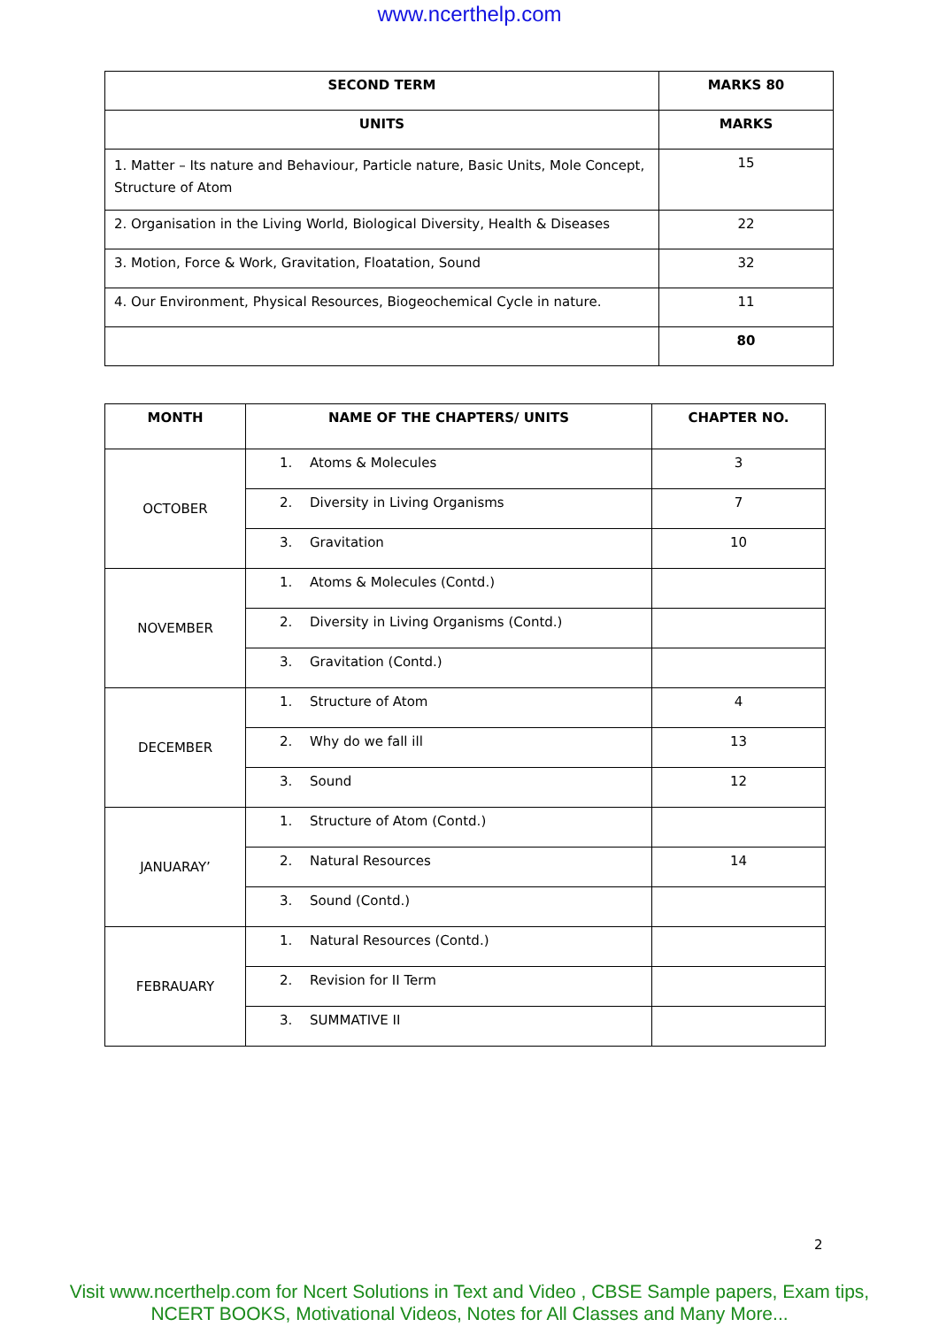www.ncerthelp.com
| SECOND TERM | MARKS 80 |
| --- | --- |
| UNITS | MARKS |
| 1. Matter – Its nature and Behaviour, Particle nature, Basic Units, Mole Concept, Structure of Atom | 15 |
| 2. Organisation in the Living World, Biological Diversity, Health & Diseases | 22 |
| 3. Motion, Force & Work, Gravitation, Floatation, Sound | 32 |
| 4. Our Environment, Physical Resources, Biogeochemical Cycle in nature. | 11 |
| | 80 |
| MONTH | NAME OF THE CHAPTERS/ UNITS | CHAPTER NO. |
| --- | --- | --- |
| OCTOBER | 1. Atoms & Molecules | 3 |
| | 2. Diversity in Living Organisms | 7 |
| | 3. Gravitation | 10 |
| NOVEMBER | 1. Atoms & Molecules (Contd.) | |
| | 2. Diversity in Living Organisms (Contd.) | |
| | 3. Gravitation (Contd.) | |
| DECEMBER | 1. Structure of Atom | 4 |
| | 2. Why do we fall ill | 13 |
| | 3. Sound | 12 |
| JANUARAY’ | 1. Structure of Atom (Contd.) | |
| | 2. Natural Resources | 14 |
| | 3. Sound (Contd.) | |
| FEBRAUARY | 1. Natural Resources (Contd.) | |
| | 2. Revision for II Term | |
| | 3. SUMMATIVE II | |
2
Visit www.ncerthelp.com for Ncert Solutions in Text and Video , CBSE Sample papers, Exam tips,
NCERT BOOKS, Motivational Videos, Notes for All Classes and Many More...